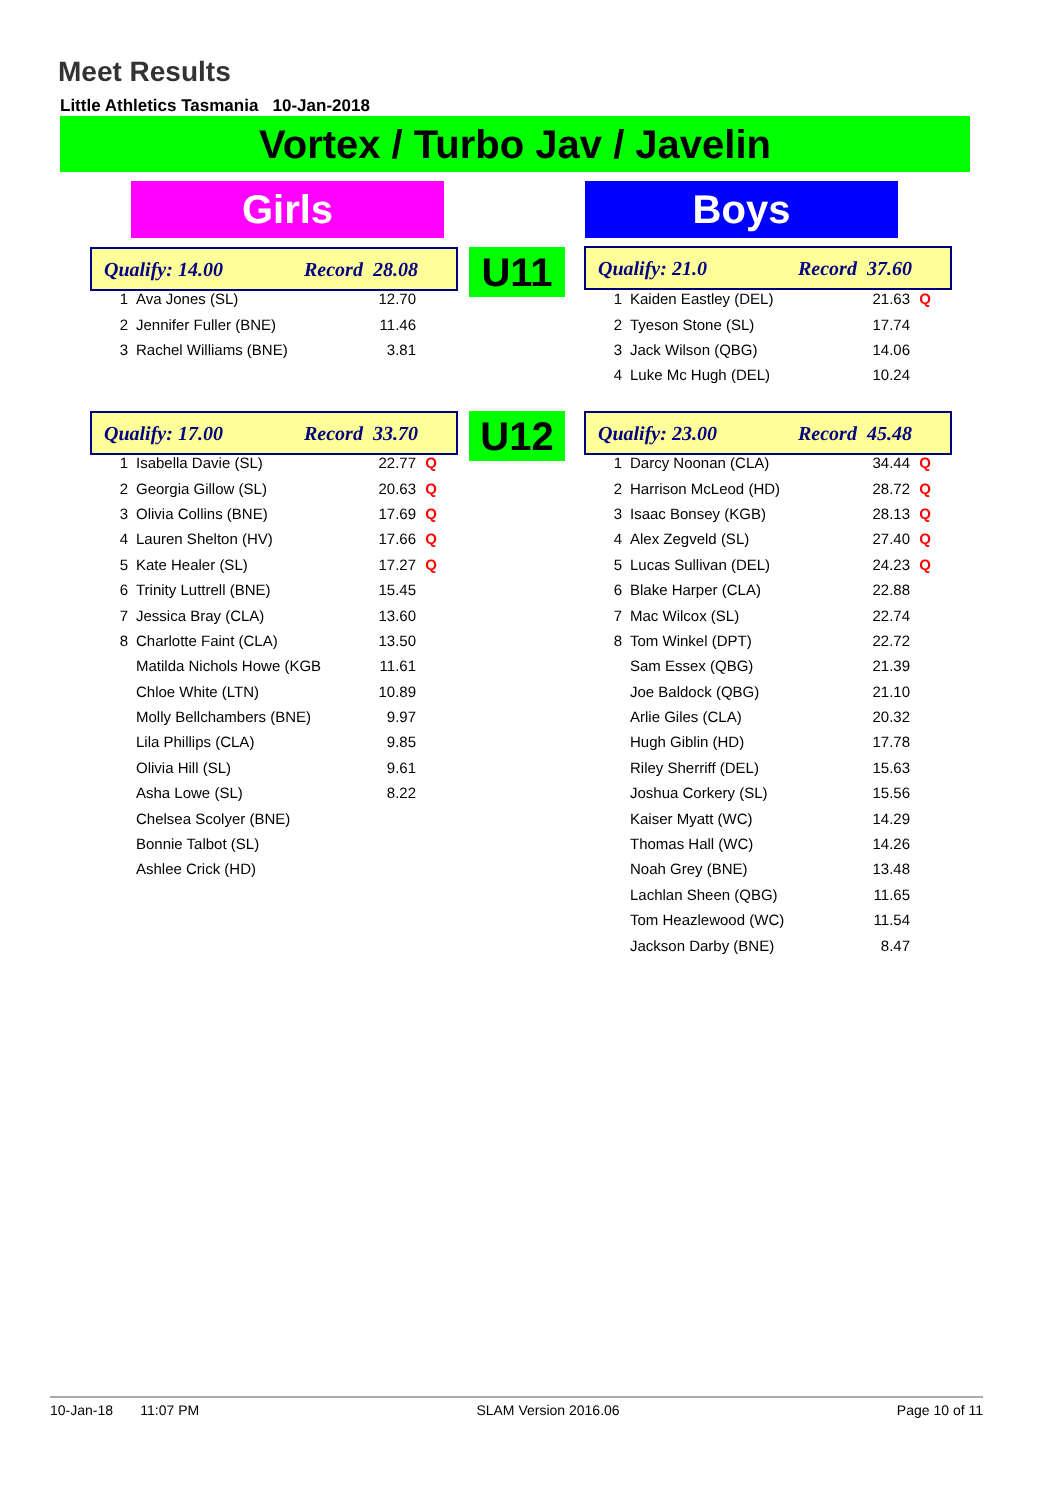Meet Results
Little Athletics Tasmania 10-Jan-2018
Vortex / Turbo Jav / Javelin
Girls Boys
Qualify: 14.00 Record 28.08 U11 Qualify: 21.0 Record 37.60
| 1 | Ava Jones (SL) | 12.70 | |
| 2 | Jennifer Fuller (BNE) | 11.46 | |
| 3 | Rachel Williams (BNE) | 3.81 | |
| 1 | Kaiden Eastley (DEL) | 21.63 | Q |
| 2 | Tyeson Stone (SL) | 17.74 | |
| 3 | Jack Wilson (QBG) | 14.06 | |
| 4 | Luke Mc Hugh (DEL) | 10.24 | |
Qualify: 17.00 Record 33.70 U12 Qualify: 23.00 Record 45.48
| 1 | Isabella Davie (SL) | 22.77 | Q |
| 2 | Georgia Gillow (SL) | 20.63 | Q |
| 3 | Olivia Collins (BNE) | 17.69 | Q |
| 4 | Lauren Shelton (HV) | 17.66 | Q |
| 5 | Kate Healer (SL) | 17.27 | Q |
| 6 | Trinity Luttrell (BNE) | 15.45 | |
| 7 | Jessica Bray (CLA) | 13.60 | |
| 8 | Charlotte Faint (CLA) | 13.50 | |
| | Matilda Nichols Howe (KGB | 11.61 | |
| | Chloe White (LTN) | 10.89 | |
| | Molly Bellchambers (BNE) | 9.97 | |
| | Lila Phillips (CLA) | 9.85 | |
| | Olivia Hill (SL) | 9.61 | |
| | Asha Lowe (SL) | 8.22 | |
| | Chelsea Scolyer (BNE) | | |
| | Bonnie Talbot (SL) | | |
| | Ashlee Crick (HD) | | |
| 1 | Darcy Noonan (CLA) | 34.44 | Q |
| 2 | Harrison McLeod (HD) | 28.72 | Q |
| 3 | Isaac Bonsey (KGB) | 28.13 | Q |
| 4 | Alex Zegveld (SL) | 27.40 | Q |
| 5 | Lucas Sullivan (DEL) | 24.23 | Q |
| 6 | Blake Harper (CLA) | 22.88 | |
| 7 | Mac Wilcox (SL) | 22.74 | |
| 8 | Tom Winkel (DPT) | 22.72 | |
| | Sam Essex (QBG) | 21.39 | |
| | Joe Baldock (QBG) | 21.10 | |
| | Arlie Giles (CLA) | 20.32 | |
| | Hugh Giblin (HD) | 17.78 | |
| | Riley Sherriff (DEL) | 15.63 | |
| | Joshua Corkery (SL) | 15.56 | |
| | Kaiser Myatt (WC) | 14.29 | |
| | Thomas Hall (WC) | 14.26 | |
| | Noah Grey (BNE) | 13.48 | |
| | Lachlan Sheen (QBG) | 11.65 | |
| | Tom Heazlewood (WC) | 11.54 | |
| | Jackson Darby (BNE) | 8.47 | |
10-Jan-18 11:07 PM SLAM Version 2016.06 Page 10 of 11